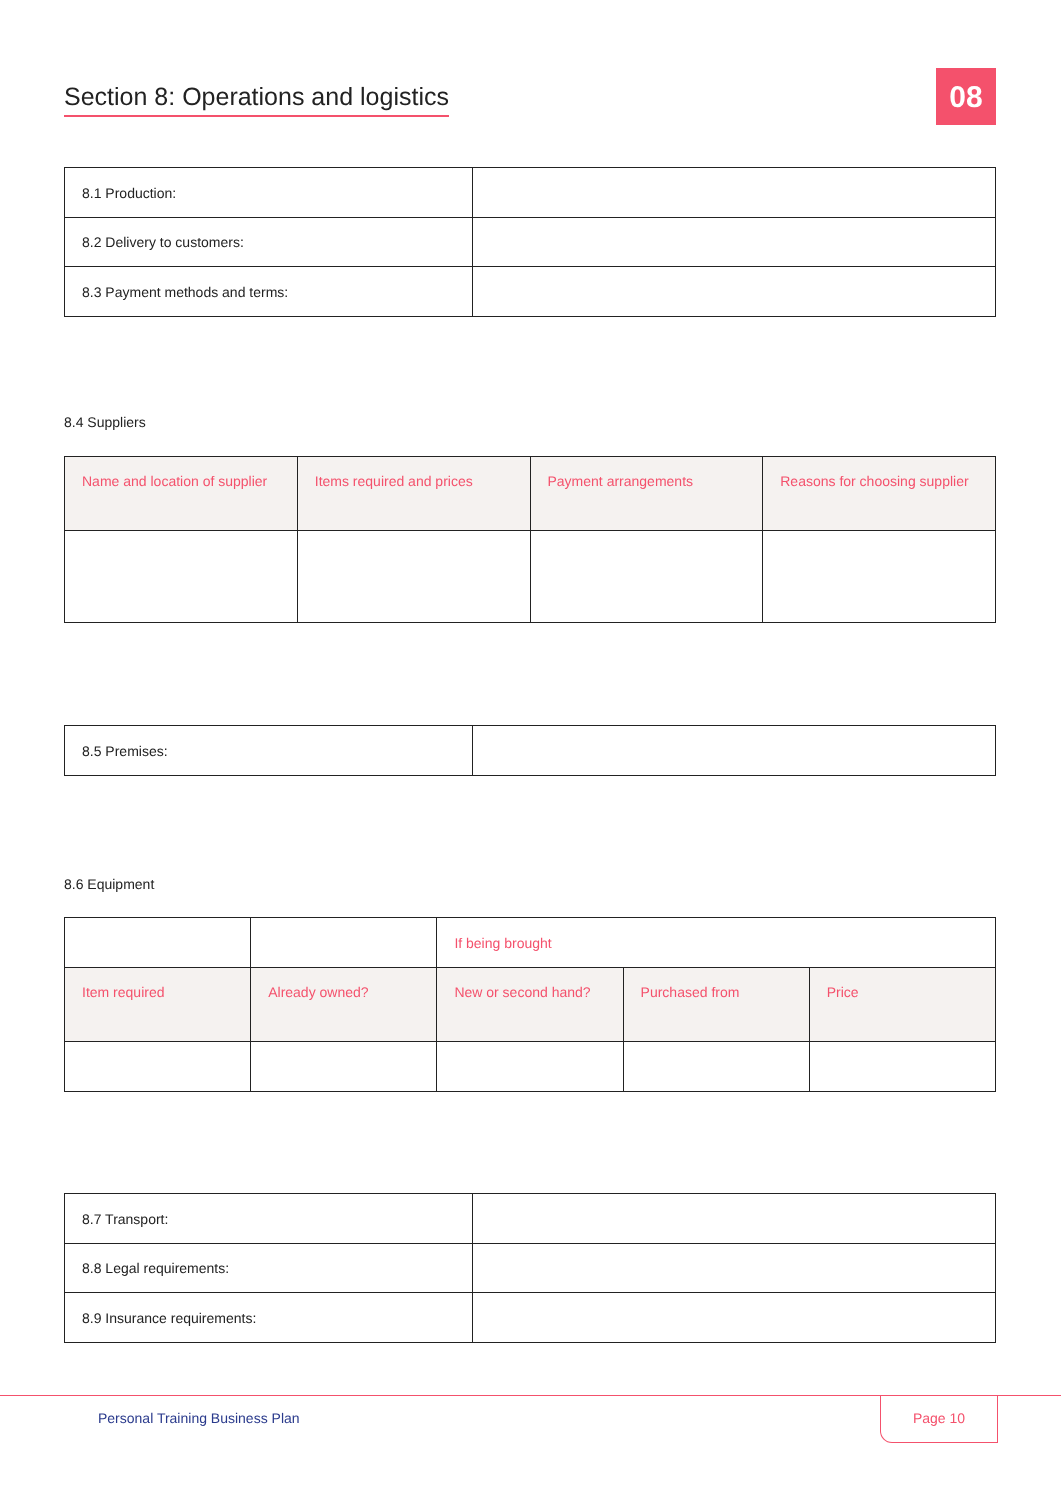Section 8: Operations and logistics 08
| 8.1 Production: | |
| 8.2 Delivery to customers: | |
| 8.3 Payment methods and terms: | |
8.4 Suppliers
| Name and location of supplier | Items required and prices | Payment arrangements | Reasons for choosing supplier |
| --- | --- | --- | --- |
| 8.5 Premises: | |
8.6 Equipment
| | | If being brought | | |
| Item required | Already owned? | New or second hand? | Purchased from | Price |
| 8.7 Transport: | |
| 8.8 Legal requirements: | |
| 8.9 Insurance requirements: | |
Personal Training Business Plan
Page 10